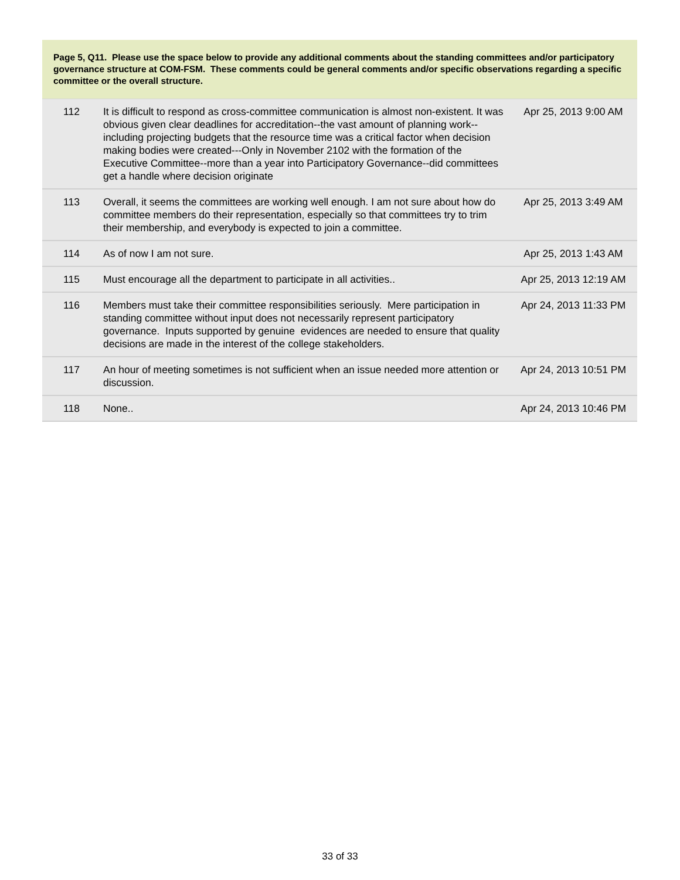Page 5, Q11. Please use the space below to provide any additional comments about the standing committees and/or participatory governance structure at COM-FSM. These comments could be general comments and/or specific observations regarding a specific committee or the overall structure.
| 112 | It is difficult to respond as cross-committee communication is almost non-existent. It was obvious given clear deadlines for accreditation--the vast amount of planning work--including projecting budgets that the resource time was a critical factor when decision making bodies were created---Only in November 2102 with the formation of the Executive Committee--more than a year into Participatory Governance--did committees get a handle where decision originate | Apr 25, 2013 9:00 AM |
| 113 | Overall, it seems the committees are working well enough. I am not sure about how do committee members do their representation, especially so that committees try to trim their membership, and everybody is expected to join a committee. | Apr 25, 2013 3:49 AM |
| 114 | As of now I am not sure. | Apr 25, 2013 1:43 AM |
| 115 | Must encourage all the department to participate in all activities.. | Apr 25, 2013 12:19 AM |
| 116 | Members must take their committee responsibilities seriously. Mere participation in standing committee without input does not necessarily represent participatory governance. Inputs supported by genuine evidences are needed to ensure that quality decisions are made in the interest of the college stakeholders. | Apr 24, 2013 11:33 PM |
| 117 | An hour of meeting sometimes is not sufficient when an issue needed more attention or discussion. | Apr 24, 2013 10:51 PM |
| 118 | None.. | Apr 24, 2013 10:46 PM |
33 of 33